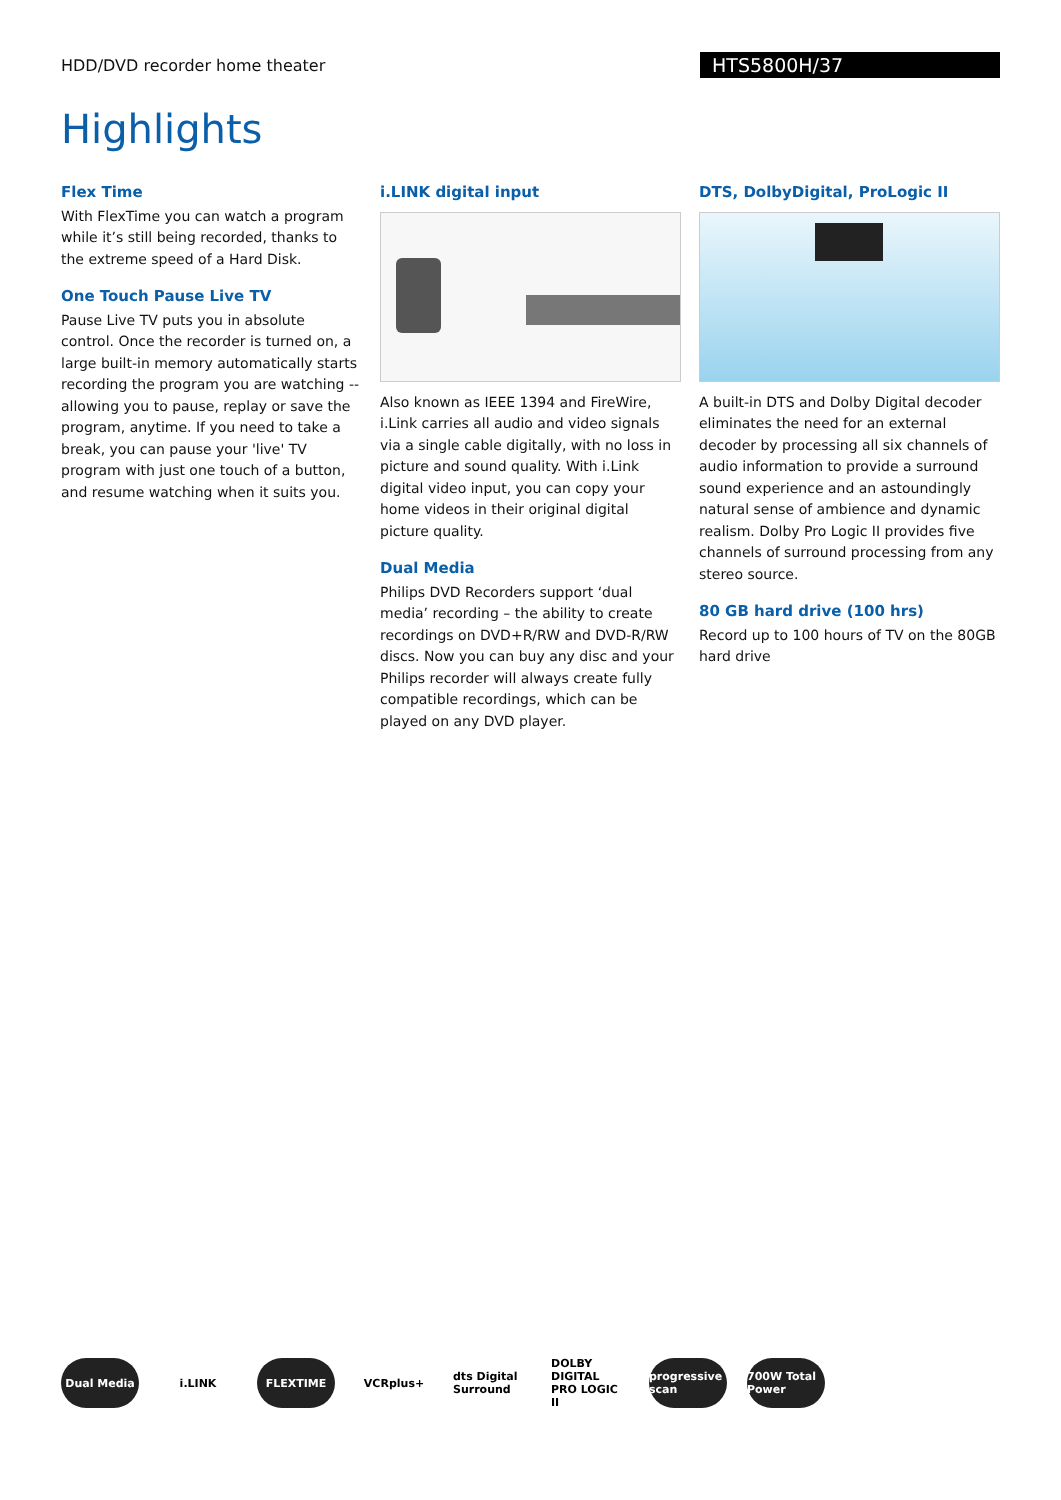HDD/DVD recorder home theater
HTS5800H/37
Highlights
Flex Time
With FlexTime you can watch a program while it’s still being recorded, thanks to the extreme speed of a Hard Disk.
One Touch Pause Live TV
Pause Live TV puts you in absolute control. Once the recorder is turned on, a large built-in memory automatically starts recording the program you are watching -- allowing you to pause, replay or save the program, anytime. If you need to take a break, you can pause your 'live' TV program with just one touch of a button, and resume watching when it suits you.
i.LINK digital input
Also known as IEEE 1394 and FireWire, i.Link carries all audio and video signals via a single cable digitally, with no loss in picture and sound quality. With i.Link digital video input, you can copy your home videos in their original digital picture quality.
Dual Media
Philips DVD Recorders support ‘dual media’ recording – the ability to create recordings on DVD+R/RW and DVD-R/RW discs. Now you can buy any disc and your Philips recorder will always create fully compatible recordings, which can be played on any DVD player.
DTS, DolbyDigital, ProLogic II
A built-in DTS and Dolby Digital decoder eliminates the need for an external decoder by processing all six channels of audio information to provide a surround sound experience and an astoundingly natural sense of ambience and dynamic realism. Dolby Pro Logic II provides five channels of surround processing from any stereo source.
80 GB hard drive (100 hrs)
Record up to 100 hours of TV on the 80GB hard drive
Dual Media i.LINK FLEXTIME VCRplus+
dts Digital Surround
DOLBY DIGITAL PRO LOGIC II
progressive scan
700W Total Power